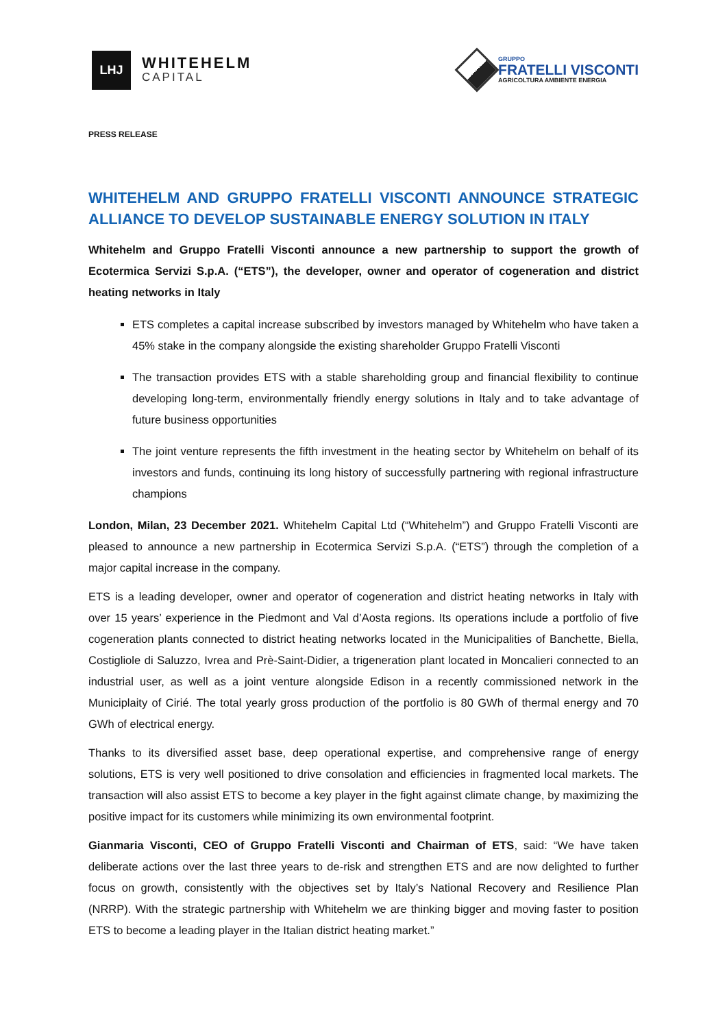LHJ
WHITEHELM
CAPITAL
GRUPPO
FRATELLI VISCONTI
AGRICOLTURA AMBIENTE ENERGIA
PRESS RELEASE
WHITEHELM AND GRUPPO FRATELLI VISCONTI ANNOUNCE STRATEGIC ALLIANCE TO DEVELOP SUSTAINABLE ENERGY SOLUTION IN ITALY
Whitehelm and Gruppo Fratelli Visconti announce a new partnership to support the growth of Ecotermica Servizi S.p.A. (“ETS”), the developer, owner and operator of cogeneration and district heating networks in Italy
ETS completes a capital increase subscribed by investors managed by Whitehelm who have taken a 45% stake in the company alongside the existing shareholder Gruppo Fratelli Visconti
The transaction provides ETS with a stable shareholding group and financial flexibility to continue developing long-term, environmentally friendly energy solutions in Italy and to take advantage of future business opportunities
The joint venture represents the fifth investment in the heating sector by Whitehelm on behalf of its investors and funds, continuing its long history of successfully partnering with regional infrastructure champions
London, Milan, 23 December 2021. Whitehelm Capital Ltd (“Whitehelm”) and Gruppo Fratelli Visconti are pleased to announce a new partnership in Ecotermica Servizi S.p.A. (“ETS”) through the completion of a major capital increase in the company.
ETS is a leading developer, owner and operator of cogeneration and district heating networks in Italy with over 15 years’ experience in the Piedmont and Val d’Aosta regions. Its operations include a portfolio of five cogeneration plants connected to district heating networks located in the Municipalities of Banchette, Biella, Costigliole di Saluzzo, Ivrea and Prè-Saint-Didier, a trigeneration plant located in Moncalieri connected to an industrial user, as well as a joint venture alongside Edison in a recently commissioned network in the Municiplaity of Cirié. The total yearly gross production of the portfolio is 80 GWh of thermal energy and 70 GWh of electrical energy.
Thanks to its diversified asset base, deep operational expertise, and comprehensive range of energy solutions, ETS is very well positioned to drive consolation and efficiencies in fragmented local markets. The transaction will also assist ETS to become a key player in the fight against climate change, by maximizing the positive impact for its customers while minimizing its own environmental footprint.
Gianmaria Visconti, CEO of Gruppo Fratelli Visconti and Chairman of ETS, said: “We have taken deliberate actions over the last three years to de-risk and strengthen ETS and are now delighted to further focus on growth, consistently with the objectives set by Italy’s National Recovery and Resilience Plan (NRRP). With the strategic partnership with Whitehelm we are thinking bigger and moving faster to position ETS to become a leading player in the Italian district heating market.”